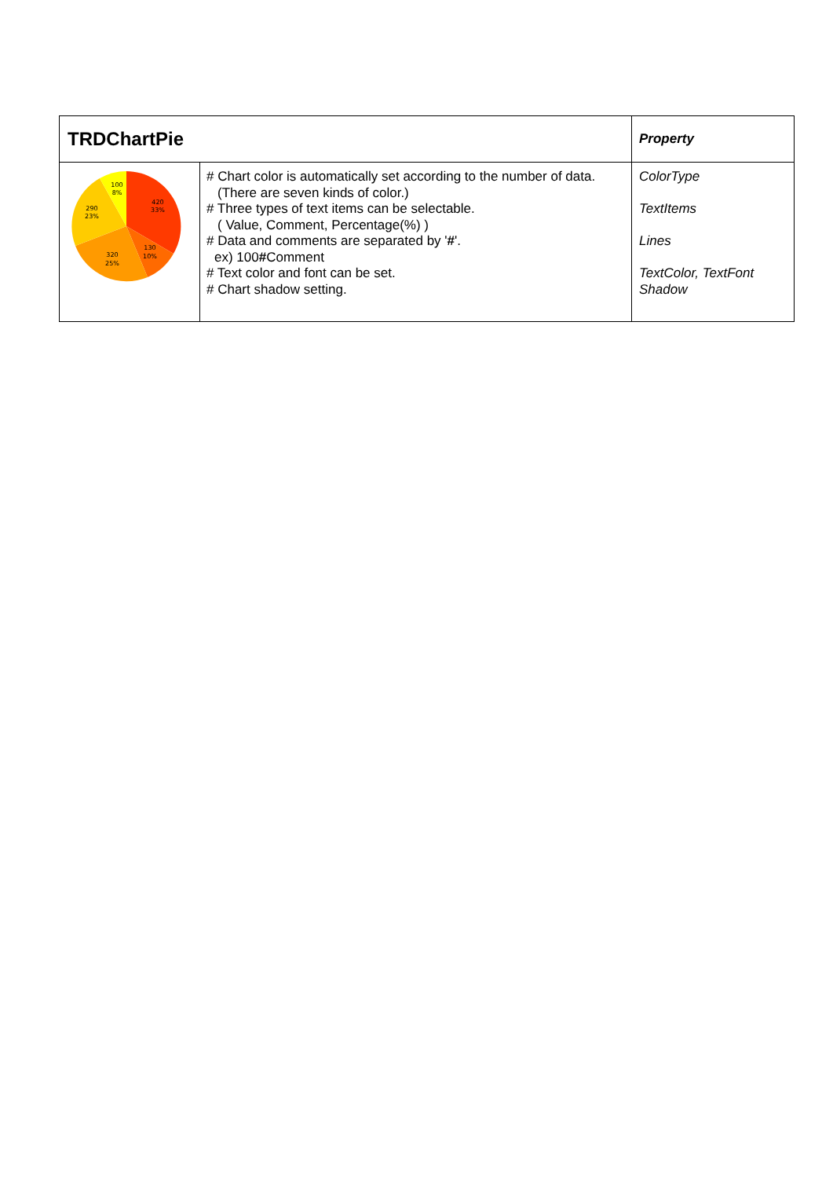| TRDChartPie | | Property |
| 100 8% 420 33% 290 23% 130 10% 320 25% | # Chart color is automatically set according to the number of data. (There are seven kinds of color.) # Three types of text items can be selectable. ( Value, Comment, Percentage(%) ) # Data and comments are separated by ' # '. ex) 100 # Comment # Text color and font can be set. # Chart shadow setting. | ColorType TextItems Lines TextColor, TextFont Shadow |